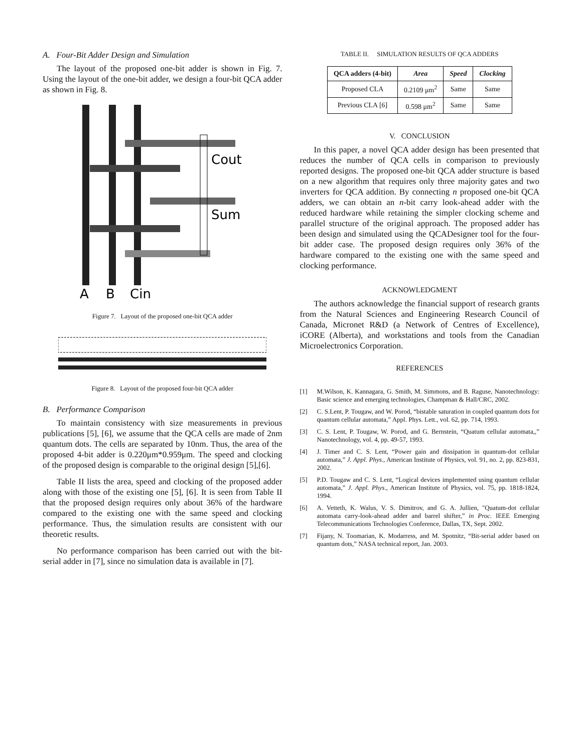A. Four-Bit Adder Design and Simulation
The layout of the proposed one-bit adder is shown in Fig. 7. Using the layout of the one-bit adder, we design a four-bit QCA adder as shown in Fig. 8.
Cout
Sum
A
B
Cin
Figure 7. Layout of the proposed one-bit QCA adder
Figure 8. Layout of the proposed four-bit QCA adder
B. Performance Comparison
To maintain consistency with size measurements in previous publications [5], [6], we assume that the QCA cells are made of 2nm quantum dots. The cells are separated by 10nm. Thus, the area of the proposed 4-bit adder is 0.220μm*0.959μm. The speed and clocking of the proposed design is comparable to the original design [5],[6].
Table II lists the area, speed and clocking of the proposed adder along with those of the existing one [5], [6]. It is seen from Table II that the proposed design requires only about 36% of the hardware compared to the existing one with the same speed and clocking performance. Thus, the simulation results are consistent with our theoretic results.
No performance comparison has been carried out with the bit-serial adder in [7], since no simulation data is available in [7].
TABLE II. SIMULATION RESULTS OF QCA ADDERS
| QCA adders (4-bit) | Area | Speed | Clocking |
| --- | --- | --- | --- |
| Proposed CLA | 0.2109 μm<sup>2</sup> | Same | Same |
| Previous CLA [6] | 0.598 μm<sup>2</sup> | Same | Same |
V. CONCLUSION
In this paper, a novel QCA adder design has been presented that reduces the number of QCA cells in comparison to previously reported designs. The proposed one-bit QCA adder structure is based on a new algorithm that requires only three majority gates and two inverters for QCA addition. By connecting n proposed one-bit QCA adders, we can obtain an n-bit carry look-ahead adder with the reduced hardware while retaining the simpler clocking scheme and parallel structure of the original approach. The proposed adder has been design and simulated using the QCADesigner tool for the four-bit adder case. The proposed design requires only 36% of the hardware compared to the existing one with the same speed and clocking performance.
ACKNOWLEDGMENT
The authors acknowledge the financial support of research grants from the Natural Sciences and Engineering Research Council of Canada, Micronet R&D (a Network of Centres of Excellence), iCORE (Alberta), and workstations and tools from the Canadian Microelectronics Corporation.
REFERENCES
[1] M.Wilson, K. Kannagara, G. Smith, M. Simmons, and B. Raguse, Nanotechnology: Basic science and emerging technologies, Champman & Hall/CRC, 2002.
[2] C. S.Lent, P. Tougaw, and W. Porod, “bistable saturation in coupled quantum dots for quantum cellular automata,” Appl. Phys. Lett., vol. 62, pp. 714, 1993.
[3] C. S. Lent, P. Tougaw, W. Porod, and G. Bernstein, “Quatum cellular automata,,” Nanotechnology, vol. 4, pp. 49-57, 1993.
[4] J. Timer and C. S. Lent, “Power gain and dissipation in quantum-dot cellular automata,” J. Appl. Phys., American Institute of Physics, vol. 91, no. 2, pp. 823-831, 2002.
[5] P.D. Tougaw and C. S. Lent, “Logical devices implemented using quantum cellular automata,” J. Appl. Phys., American Institute of Physics, vol. 75, pp. 1818-1824, 1994.
[6] A. Vetteth, K. Walus, V. S. Dimitrov, and G. A. Jullien, "Quatum-dot cellular automata carry-look-ahead adder and barrel shifter,” in Proc. IEEE Emerging Telecommunications Technologies Conference, Dallas, TX, Sept. 2002.
[7] Fijany, N. Toomarian, K. Modarress, and M. Spotnitz, “Bit-serial adder based on quantum dots,” NASA technical report, Jan. 2003.